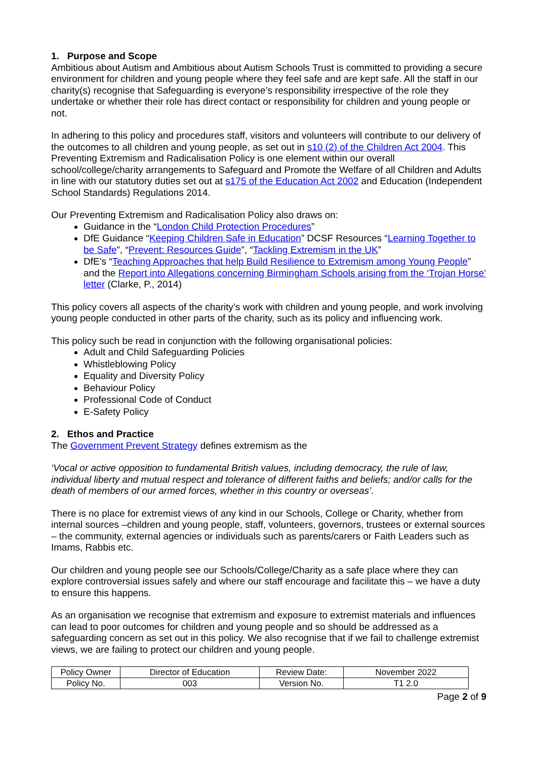1. Purpose and Scope
Ambitious about Autism and Ambitious about Autism Schools Trust is committed to providing a secure environment for children and young people where they feel safe and are kept safe. All the staff in our charity(s) recognise that Safeguarding is everyone’s responsibility irrespective of the role they undertake or whether their role has direct contact or responsibility for children and young people or not.
In adhering to this policy and procedures staff, visitors and volunteers will contribute to our delivery of the outcomes to all children and young people, as set out in s10 (2) of the Children Act 2004. This Preventing Extremism and Radicalisation Policy is one element within our overall school/college/charity arrangements to Safeguard and Promote the Welfare of all Children and Adults in line with our statutory duties set out at s175 of the Education Act 2002 and Education (Independent School Standards) Regulations 2014.
Our Preventing Extremism and Radicalisation Policy also draws on:
Guidance in the “London Child Protection Procedures”
DfE Guidance “Keeping Children Safe in Education” DCSF Resources “Learning Together to be Safe”, “Prevent: Resources Guide”, “Tackling Extremism in the UK”
DfE’s “Teaching Approaches that help Build Resilience to Extremism among Young People” and the Report into Allegations concerning Birmingham Schools arising from the ‘Trojan Horse’ letter (Clarke, P., 2014)
This policy covers all aspects of the charity’s work with children and young people, and work involving young people conducted in other parts of the charity, such as its policy and influencing work.
This policy such be read in conjunction with the following organisational policies:
Adult and Child Safeguarding Policies
Whistleblowing Policy
Equality and Diversity Policy
Behaviour Policy
Professional Code of Conduct
E-Safety Policy
2. Ethos and Practice
The Government Prevent Strategy defines extremism as the
‘Vocal or active opposition to fundamental British values, including democracy, the rule of law, individual liberty and mutual respect and tolerance of different faiths and beliefs; and/or calls for the death of members of our armed forces, whether in this country or overseas’.
There is no place for extremist views of any kind in our Schools, College or Charity, whether from internal sources –children and young people, staff, volunteers, governors, trustees or external sources – the community, external agencies or individuals such as parents/carers or Faith Leaders such as Imams, Rabbis etc.
Our children and young people see our Schools/College/Charity as a safe place where they can explore controversial issues safely and where our staff encourage and facilitate this – we have a duty to ensure this happens.
As an organisation we recognise that extremism and exposure to extremist materials and influences can lead to poor outcomes for children and young people and so should be addressed as a safeguarding concern as set out in this policy. We also recognise that if we fail to challenge extremist views, we are failing to protect our children and young people.
| Policy Owner | Director of Education | Review Date: | November 2022 |
| Policy No. | 003 | Version No. | T1 2.0 |
Page 2 of 9